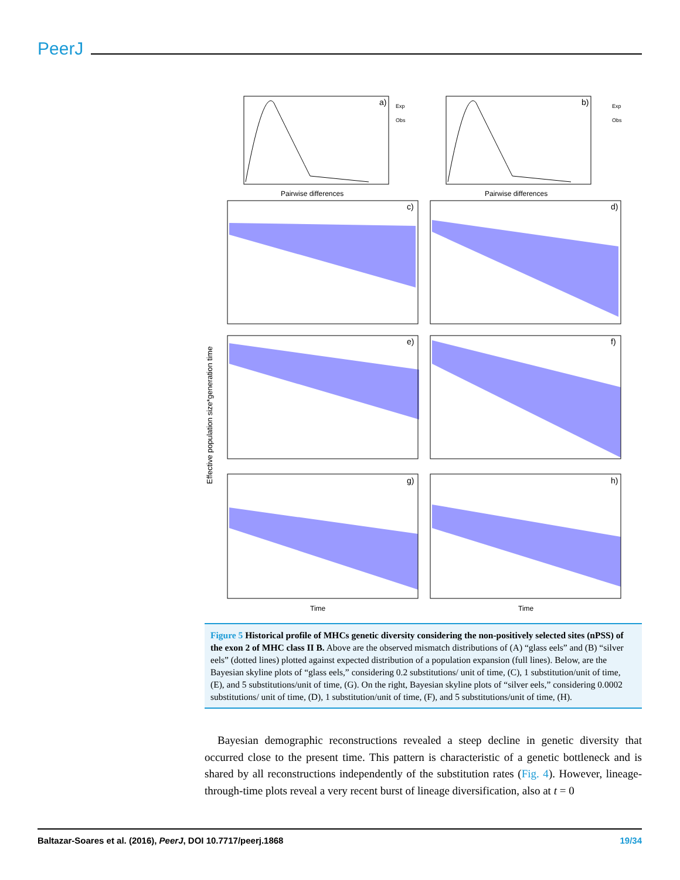PeerJ
a)
b)
Pairwise differences
Pairwise differences
Exp
Obs
Exp
Obs
c)
d)
e)
f)
g)
h)
Time
Time
Effective population size*generation time
Figure 5 Historical profile of MHCs genetic diversity considering the non-positively selected sites (nPSS) of the exon 2 of MHC class II B. Above are the observed mismatch distributions of (A) “glass eels” and (B) “silver eels” (dotted lines) plotted against expected distribution of a population expansion (full lines). Below, are the Bayesian skyline plots of “glass eels,” considering 0.2 substitutions/ unit of time, (C), 1 substitution/unit of time, (E), and 5 substitutions/unit of time, (G). On the right, Bayesian skyline plots of “silver eels,” considering 0.0002 substitutions/ unit of time, (D), 1 substitution/unit of time, (F), and 5 substitutions/unit of time, (H).
Bayesian demographic reconstructions revealed a steep decline in genetic diversity that occurred close to the present time. This pattern is characteristic of a genetic bottleneck and is shared by all reconstructions independently of the substitution rates (Fig. 4). However, lineage-through-time plots reveal a very recent burst of lineage diversification, also at t = 0
Baltazar-Soares et al. (2016), PeerJ, DOI 10.7717/peerj.1868 19/34